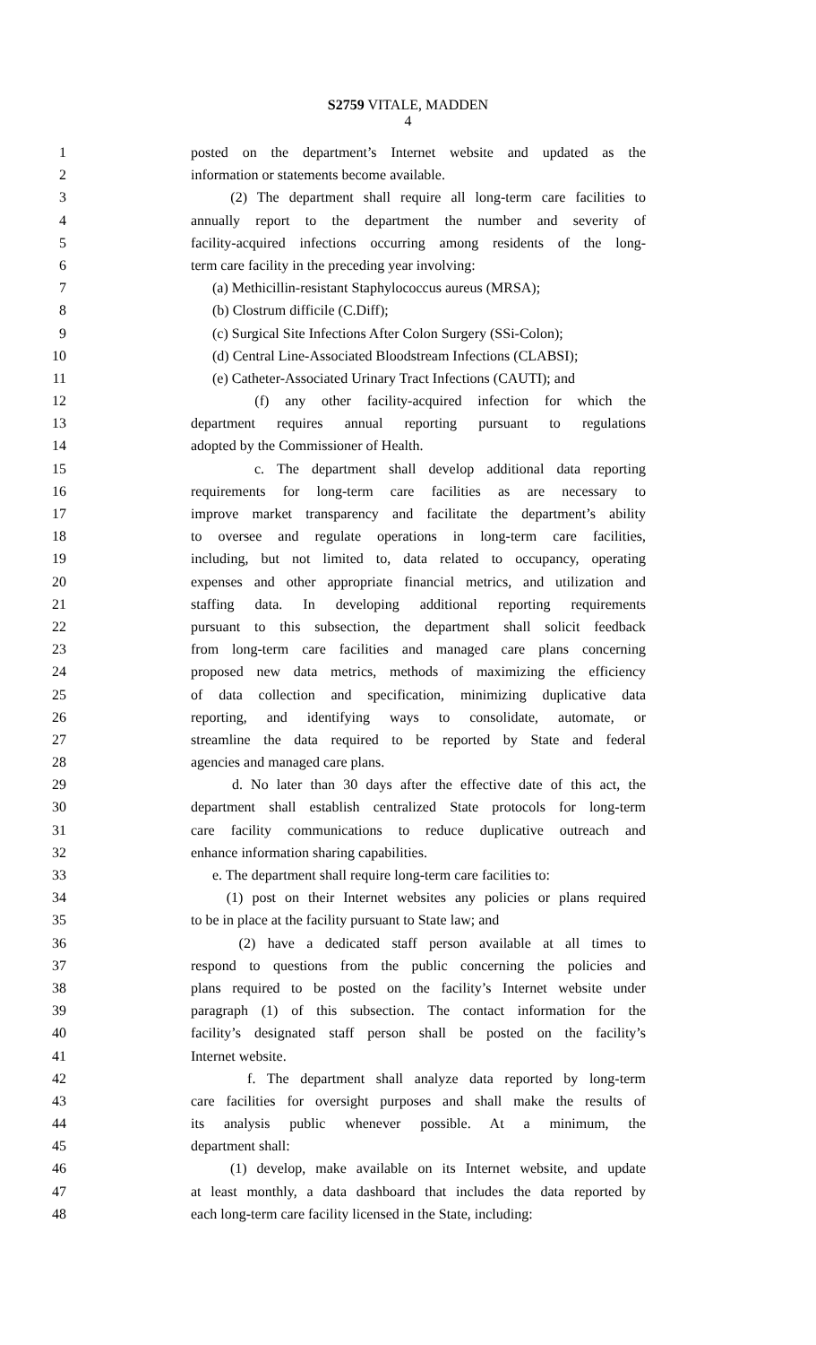S2759 VITALE, MADDEN
4
1 posted on the department’s Internet website and updated as the
2 information or statements become available.
3 (2) The department shall require all long-term care facilities to
4 annually report to the department the number and severity of
5 facility-acquired infections occurring among residents of the long-
6 term care facility in the preceding year involving:
7 (a) Methicillin-resistant Staphylococcus aureus (MRSA);
8 (b) Clostrum difficile (C.Diff);
9 (c) Surgical Site Infections After Colon Surgery (SSi-Colon);
10 (d) Central Line-Associated Bloodstream Infections (CLABSI);
11 (e) Catheter-Associated Urinary Tract Infections (CAUTI); and
12 (f) any other facility-acquired infection for which the
13 department requires annual reporting pursuant to regulations
14 adopted by the Commissioner of Health.
15 c. The department shall develop additional data reporting
16 requirements for long-term care facilities as are necessary to
17 improve market transparency and facilitate the department’s ability
18 to oversee and regulate operations in long-term care facilities,
19 including, but not limited to, data related to occupancy, operating
20 expenses and other appropriate financial metrics, and utilization and
21 staffing data. In developing additional reporting requirements
22 pursuant to this subsection, the department shall solicit feedback
23 from long-term care facilities and managed care plans concerning
24 proposed new data metrics, methods of maximizing the efficiency
25 of data collection and specification, minimizing duplicative data
26 reporting, and identifying ways to consolidate, automate, or
27 streamline the data required to be reported by State and federal
28 agencies and managed care plans.
29 d. No later than 30 days after the effective date of this act, the
30 department shall establish centralized State protocols for long-term
31 care facility communications to reduce duplicative outreach and
32 enhance information sharing capabilities.
33 e. The department shall require long-term care facilities to:
34 (1) post on their Internet websites any policies or plans required
35 to be in place at the facility pursuant to State law; and
36 (2) have a dedicated staff person available at all times to
37 respond to questions from the public concerning the policies and
38 plans required to be posted on the facility’s Internet website under
39 paragraph (1) of this subsection. The contact information for the
40 facility’s designated staff person shall be posted on the facility’s
41 Internet website.
42 f. The department shall analyze data reported by long-term
43 care facilities for oversight purposes and shall make the results of
44 its analysis public whenever possible. At a minimum, the
45 department shall:
46 (1) develop, make available on its Internet website, and update
47 at least monthly, a data dashboard that includes the data reported by
48 each long-term care facility licensed in the State, including: